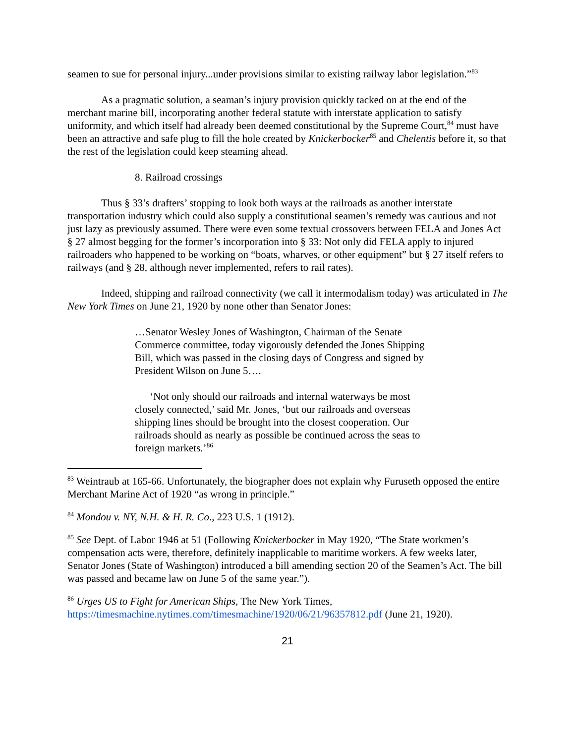seamen to sue for personal injury...under provisions similar to existing railway labor legislation.”<sup>83</sup>
As a pragmatic solution, a seaman’s injury provision quickly tacked on at the end of the merchant marine bill, incorporating another federal statute with interstate application to satisfy uniformity, and which itself had already been deemed constitutional by the Supreme Court,<sup>84</sup> must have been an attractive and safe plug to fill the hole created by Knickerbocker<sup>85</sup> and Chelentis before it, so that the rest of the legislation could keep steaming ahead.
8. Railroad crossings
Thus § 33’s drafters’ stopping to look both ways at the railroads as another interstate transportation industry which could also supply a constitutional seamen’s remedy was cautious and not just lazy as previously assumed. There were even some textual crossovers between FELA and Jones Act § 27 almost begging for the former’s incorporation into § 33: Not only did FELA apply to injured railroaders who happened to be working on “boats, wharves, or other equipment” but § 27 itself refers to railways (and § 28, although never implemented, refers to rail rates).
Indeed, shipping and railroad connectivity (we call it intermodalism today) was articulated in The New York Times on June 21, 1920 by none other than Senator Jones:
…Senator Wesley Jones of Washington, Chairman of the Senate Commerce committee, today vigorously defended the Jones Shipping Bill, which was passed in the closing days of Congress and signed by President Wilson on June 5….
‘Not only should our railroads and internal waterways be most closely connected,’ said Mr. Jones, ‘but our railroads and overseas shipping lines should be brought into the closest cooperation. Our railroads should as nearly as possible be continued across the seas to foreign markets.’<sup>86</sup>
<sup>83</sup> Weintraub at 165-66. Unfortunately, the biographer does not explain why Furuseth opposed the entire Merchant Marine Act of 1920 “as wrong in principle.”
<sup>84</sup> Mondou v. NY, N.H. & H. R. Co., 223 U.S. 1 (1912).
<sup>85</sup> See Dept. of Labor 1946 at 51 (Following Knickerbocker in May 1920, “The State workmen’s compensation acts were, therefore, definitely inapplicable to maritime workers. A few weeks later, Senator Jones (State of Washington) introduced a bill amending section 20 of the Seamen’s Act. The bill was passed and became law on June 5 of the same year.”).
<sup>86</sup> Urges US to Fight for American Ships, The New York Times, https://timesmachine.nytimes.com/timesmachine/1920/06/21/96357812.pdf (June 21, 1920).
21